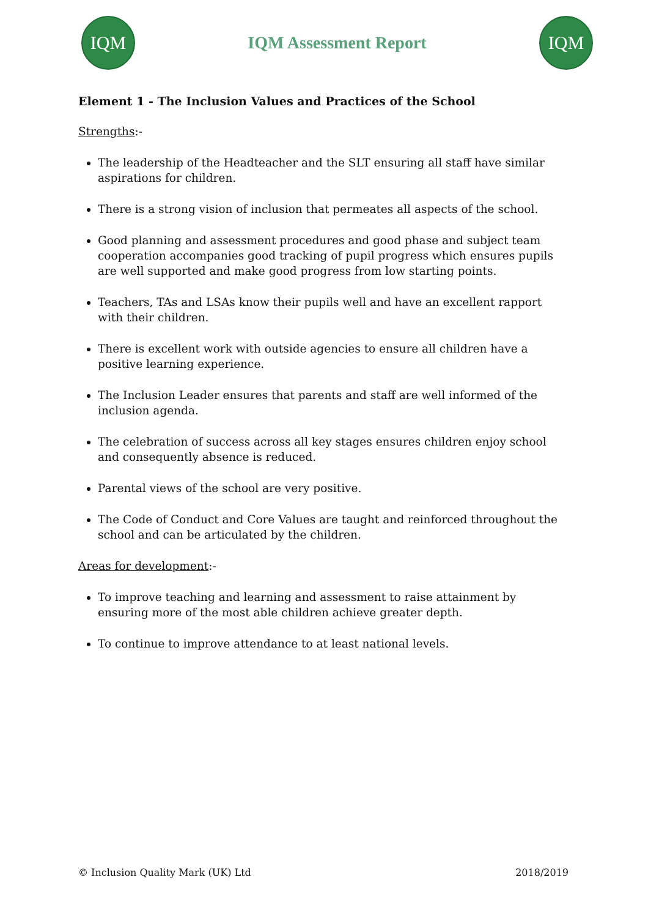IQM
IQM Assessment Report
IQM
Element 1 - The Inclusion Values and Practices of the School
Strengths:-
The leadership of the Headteacher and the SLT ensuring all staff have similar aspirations for children.
There is a strong vision of inclusion that permeates all aspects of the school.
Good planning and assessment procedures and good phase and subject team cooperation accompanies good tracking of pupil progress which ensures pupils are well supported and make good progress from low starting points.
Teachers, TAs and LSAs know their pupils well and have an excellent rapport with their children.
There is excellent work with outside agencies to ensure all children have a positive learning experience.
The Inclusion Leader ensures that parents and staff are well informed of the inclusion agenda.
The celebration of success across all key stages ensures children enjoy school and consequently absence is reduced.
Parental views of the school are very positive.
The Code of Conduct and Core Values are taught and reinforced throughout the school and can be articulated by the children.
Areas for development:-
To improve teaching and learning and assessment to raise attainment by ensuring more of the most able children achieve greater depth.
To continue to improve attendance to at least national levels.
© Inclusion Quality Mark (UK) Ltd 2018/2019